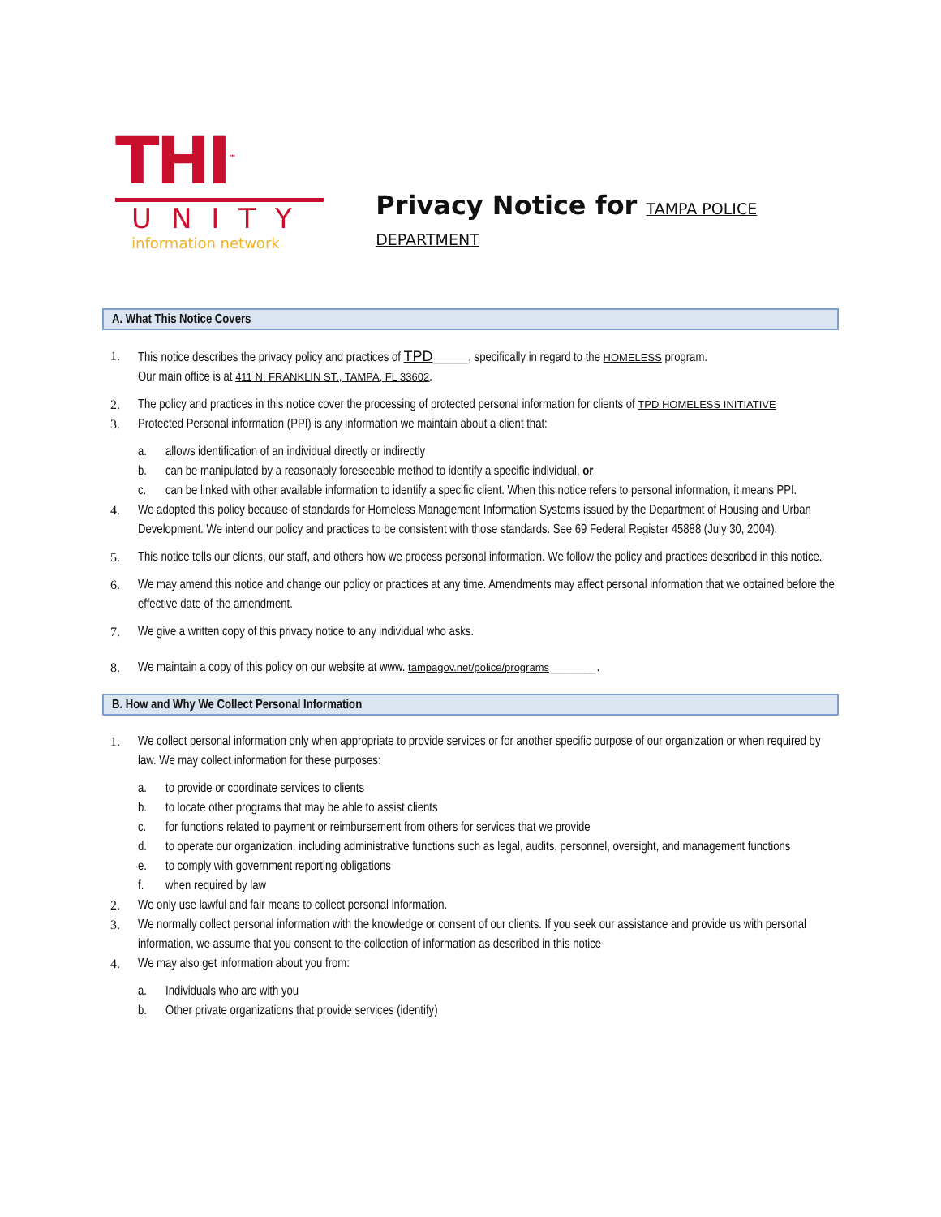THI<sup>™</sup>
UNITY
information network
Privacy Notice for TAMPA POLICE DEPARTMENT
A. What This Notice Covers
1. This notice describes the privacy policy and practices of TPD______, specifically in regard to the HOMELESS program.
Our main office is at 411 N. FRANKLIN ST., TAMPA, FL 33602.
2. The policy and practices in this notice cover the processing of protected personal information for clients of TPD HOMELESS INITIATIVE
3. Protected Personal information (PPI) is any information we maintain about a client that:
a. allows identification of an individual directly or indirectly
b. can be manipulated by a reasonably foreseeable method to identify a specific individual, or
c. can be linked with other available information to identify a specific client. When this notice refers to personal information, it means PPI.
4. We adopted this policy because of standards for Homeless Management Information Systems issued by the Department of Housing and Urban Development. We intend our policy and practices to be consistent with those standards. See 69 Federal Register 45888 (July 30, 2004).
5. This notice tells our clients, our staff, and others how we process personal information. We follow the policy and practices described in this notice.
6. We may amend this notice and change our policy or practices at any time. Amendments may affect personal information that we obtained before the effective date of the amendment.
7. We give a written copy of this privacy notice to any individual who asks.
8. We maintain a copy of this policy on our website at www. tampagov.net/police/programs________.
B. How and Why We Collect Personal Information
1. We collect personal information only when appropriate to provide services or for another specific purpose of our organization or when required by law. We may collect information for these purposes:
a. to provide or coordinate services to clients
b. to locate other programs that may be able to assist clients
c. for functions related to payment or reimbursement from others for services that we provide
d. to operate our organization, including administrative functions such as legal, audits, personnel, oversight, and management functions
e. to comply with government reporting obligations
f. when required by law
2. We only use lawful and fair means to collect personal information.
3. We normally collect personal information with the knowledge or consent of our clients. If you seek our assistance and provide us with personal information, we assume that you consent to the collection of information as described in this notice
4. We may also get information about you from:
a. Individuals who are with you
b. Other private organizations that provide services (identify)